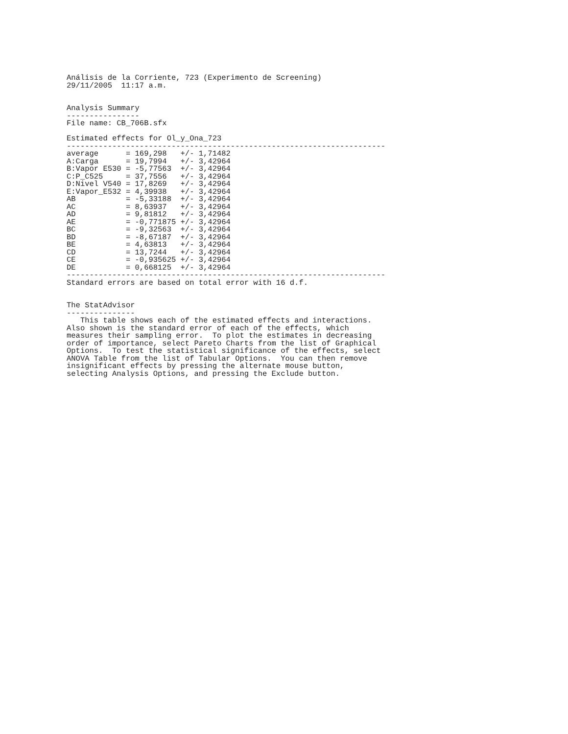Análisis de la Corriente, 723 (Experimento de Screening)
29/11/2005  11:17 a.m.


Analysis Summary
----------------
File name: CB_706B.sfx

Estimated effects for Ol_y_Ona_723
----------------------------------------------------------------------
average      = 169,298   +/- 1,71482
A:Carga      = 19,7994   +/- 3,42964
B:Vapor E530 = -5,77563  +/- 3,42964
C:P_C525     = 37,7556   +/- 3,42964
D:Nivel V540 = 17,8269   +/- 3,42964
E:Vapor_E532 = 4,39938   +/- 3,42964
AB           = -5,33188  +/- 3,42964
AC           = 8,63937   +/- 3,42964
AD           = 9,81812   +/- 3,42964
AE           = -0,771875 +/- 3,42964
BC           = -9,32563  +/- 3,42964
BD           = -8,67187  +/- 3,42964
BE           = 4,63813   +/- 3,42964
CD           = 13,7244   +/- 3,42964
CE           = -0,935625 +/- 3,42964
DE           = 0,668125  +/- 3,42964
----------------------------------------------------------------------
Standard errors are based on total error with 16 d.f.


The StatAdvisor
---------------
   This table shows each of the estimated effects and interactions.
Also shown is the standard error of each of the effects, which
measures their sampling error.  To plot the estimates in decreasing
order of importance, select Pareto Charts from the list of Graphical
Options.  To test the statistical significance of the effects, select
ANOVA Table from the list of Tabular Options.  You can then remove
insignificant effects by pressing the alternate mouse button,
selecting Analysis Options, and pressing the Exclude button.